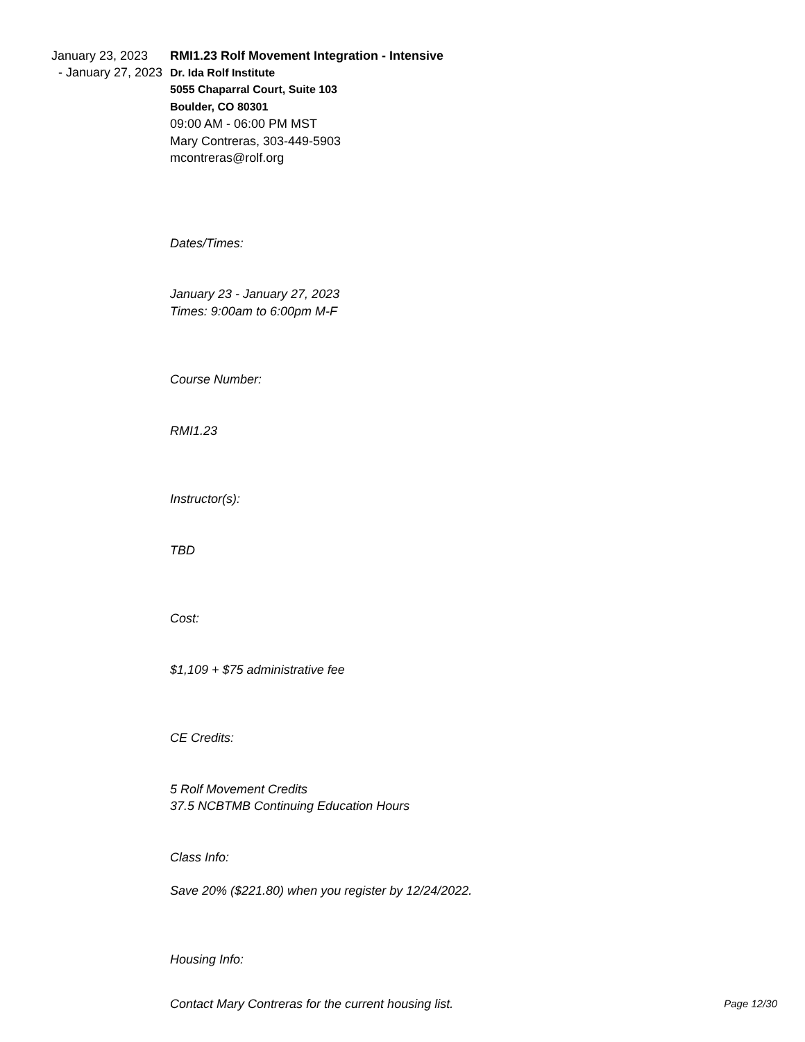January 23, 2023
- January 27, 2023
RMI1.23 Rolf Movement Integration - Intensive
Dr. Ida Rolf Institute
5055 Chaparral Court, Suite 103
Boulder, CO 80301
09:00 AM - 06:00 PM MST
Mary Contreras, 303-449-5903
mcontreras@rolf.org
Dates/Times:
January 23 - January 27, 2023
Times: 9:00am to 6:00pm M-F
Course Number:
RMI1.23
Instructor(s):
TBD
Cost:
$1,109 + $75 administrative fee
CE Credits:
5 Rolf Movement Credits
37.5 NCBTMB Continuing Education Hours
Class Info:
Save 20% ($221.80) when you register by 12/24/2022.
Housing Info:
Contact Mary Contreras for the current housing list. Page 12/30